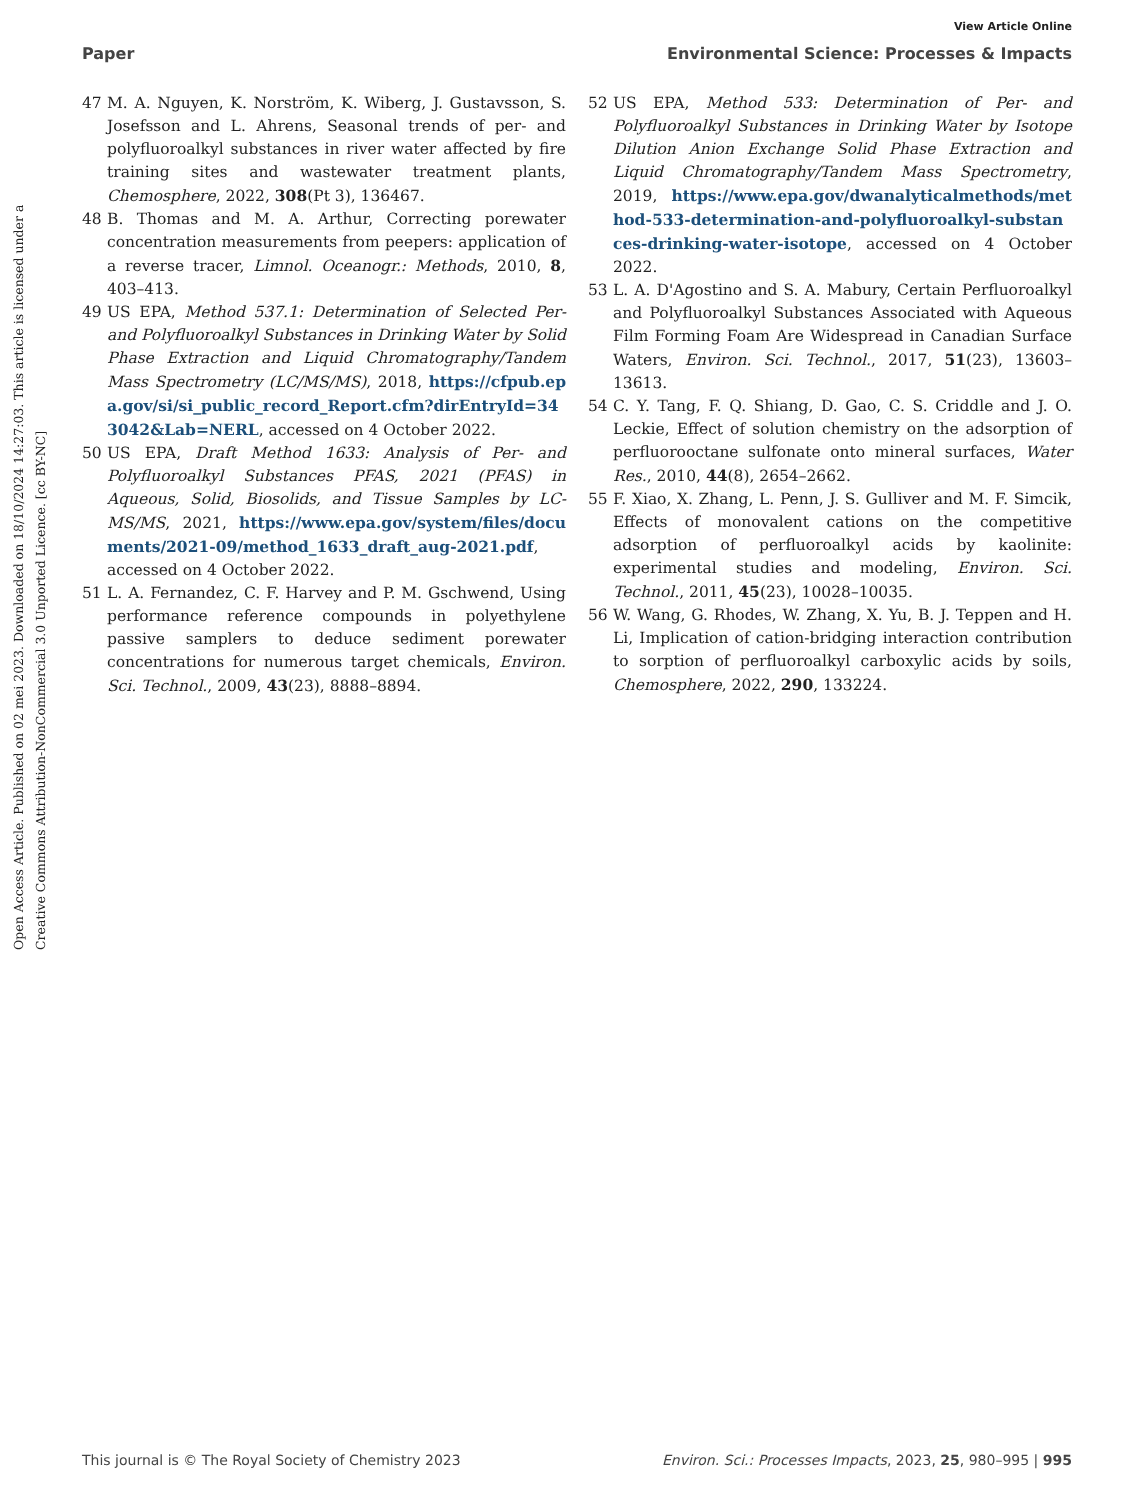View Article Online
Paper Environmental Science: Processes & Impacts
Open Access Article. Published on 02 mei 2023. Downloaded on 18/10/2024 14:27:03. This article is licensed under a Creative Commons Attribution-NonCommercial 3.0 Unported Licence. [cc BY-NC]
47 M. A. Nguyen, K. Norström, K. Wiberg, J. Gustavsson, S. Josefsson and L. Ahrens, Seasonal trends of per- and polyfluoroalkyl substances in river water affected by fire training sites and wastewater treatment plants, Chemosphere, 2022, 308(Pt 3), 136467.
48 B. Thomas and M. A. Arthur, Correcting porewater concentration measurements from peepers: application of a reverse tracer, Limnol. Oceanogr.: Methods, 2010, 8, 403–413.
49 US EPA, Method 537.1: Determination of Selected Per- and Polyfluoroalkyl Substances in Drinking Water by Solid Phase Extraction and Liquid Chromatography/Tandem Mass Spectrometry (LC/MS/MS), 2018, https://cfpub.epa.gov/si/si_public_record_Report.cfm?dirEntryId=343042&Lab=NERL, accessed on 4 October 2022.
50 US EPA, Draft Method 1633: Analysis of Per- and Polyfluoroalkyl Substances PFAS, 2021 (PFAS) in Aqueous, Solid, Biosolids, and Tissue Samples by LC-MS/MS, 2021, https://www.epa.gov/system/files/documents/2021-09/method_1633_draft_aug-2021.pdf, accessed on 4 October 2022.
51 L. A. Fernandez, C. F. Harvey and P. M. Gschwend, Using performance reference compounds in polyethylene passive samplers to deduce sediment porewater concentrations for numerous target chemicals, Environ. Sci. Technol., 2009, 43(23), 8888–8894.
52 US EPA, Method 533: Determination of Per- and Polyfluoroalkyl Substances in Drinking Water by Isotope Dilution Anion Exchange Solid Phase Extraction and Liquid Chromatography/Tandem Mass Spectrometry, 2019, https://www.epa.gov/dwanalyticalmethods/method-533-determination-and-polyfluoroalkyl-substances-drinking-water-isotope, accessed on 4 October 2022.
53 L. A. D'Agostino and S. A. Mabury, Certain Perfluoroalkyl and Polyfluoroalkyl Substances Associated with Aqueous Film Forming Foam Are Widespread in Canadian Surface Waters, Environ. Sci. Technol., 2017, 51(23), 13603–13613.
54 C. Y. Tang, F. Q. Shiang, D. Gao, C. S. Criddle and J. O. Leckie, Effect of solution chemistry on the adsorption of perfluorooctane sulfonate onto mineral surfaces, Water Res., 2010, 44(8), 2654–2662.
55 F. Xiao, X. Zhang, L. Penn, J. S. Gulliver and M. F. Simcik, Effects of monovalent cations on the competitive adsorption of perfluoroalkyl acids by kaolinite: experimental studies and modeling, Environ. Sci. Technol., 2011, 45(23), 10028–10035.
56 W. Wang, G. Rhodes, W. Zhang, X. Yu, B. J. Teppen and H. Li, Implication of cation-bridging interaction contribution to sorption of perfluoroalkyl carboxylic acids by soils, Chemosphere, 2022, 290, 133224.
This journal is © The Royal Society of Chemistry 2023 Environ. Sci.: Processes Impacts, 2023, 25, 980–995 | 995